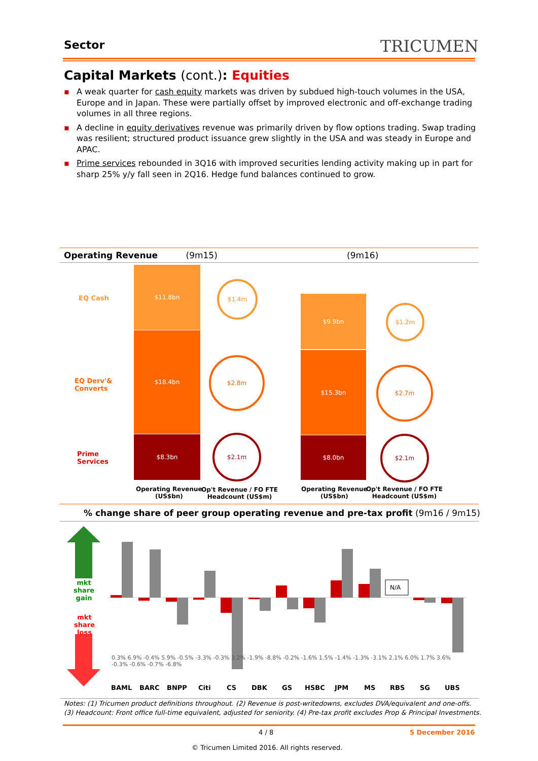Sector TRICUMEN
Capital Markets (cont.): Equities
▪ A weak quarter for cash equity markets was driven by subdued high-touch volumes in the USA, Europe and in Japan. These were partially offset by improved electronic and off-exchange trading volumes in all three regions.
▪ A decline in equity derivatives revenue was primarily driven by flow options trading. Swap trading was resilient; structured product issuance grew slightly in the USA and was steady in Europe and APAC.
▪ Prime services rebounded in 3Q16 with improved securities lending activity making up in part for sharp 25% y/y fall seen in 2Q16. Hedge fund balances continued to grow.
Operating Revenue (9m15) (9m16)
EQ Cash
EQ Derv'&
Converts
Prime
Services
$11.8bn
$18.4bn
$8.3bn
$9.9bn
$15.3bn
$8.0bn
$1.4m
$2.8m
$2.1m
$1.2m
$2.7m
$2.1m
Operating Revenue
(US$bn)
Op't Revenue / FO FTE
Headcount (US$m)
Operating Revenue
(US$bn)
Op't Revenue / FO FTE
Headcount (US$m)
% change share of peer group operating revenue and pre-tax profit (9m16 / 9m15)
N/A
mkt
share
gain
mkt
share
loss
0.3% 6.9% -0.4% 5.9% -0.5% -3.3% -0.3% 3.2% -1.9% -8.8% -0.2% -1.6% 1.5% -1.4% -1.3% -3.1% 2.1% 6.0% 1.7% 3.6% -0.3% -0.6% -0.7% -6.8%
BAML BARC BNPP Citi CS DBK GS HSBC JPM MS RBS SG UBS
Notes: (1) Tricumen product definitions throughout. (2) Revenue is post-writedowns, excludes DVA/equivalent and one-offs.
(3) Headcount: Front office full-time equivalent, adjusted for seniority. (4) Pre-tax profit excludes Prop & Principal Investments.
4 / 8 5 December 2016
© Tricumen Limited 2016. All rights reserved.